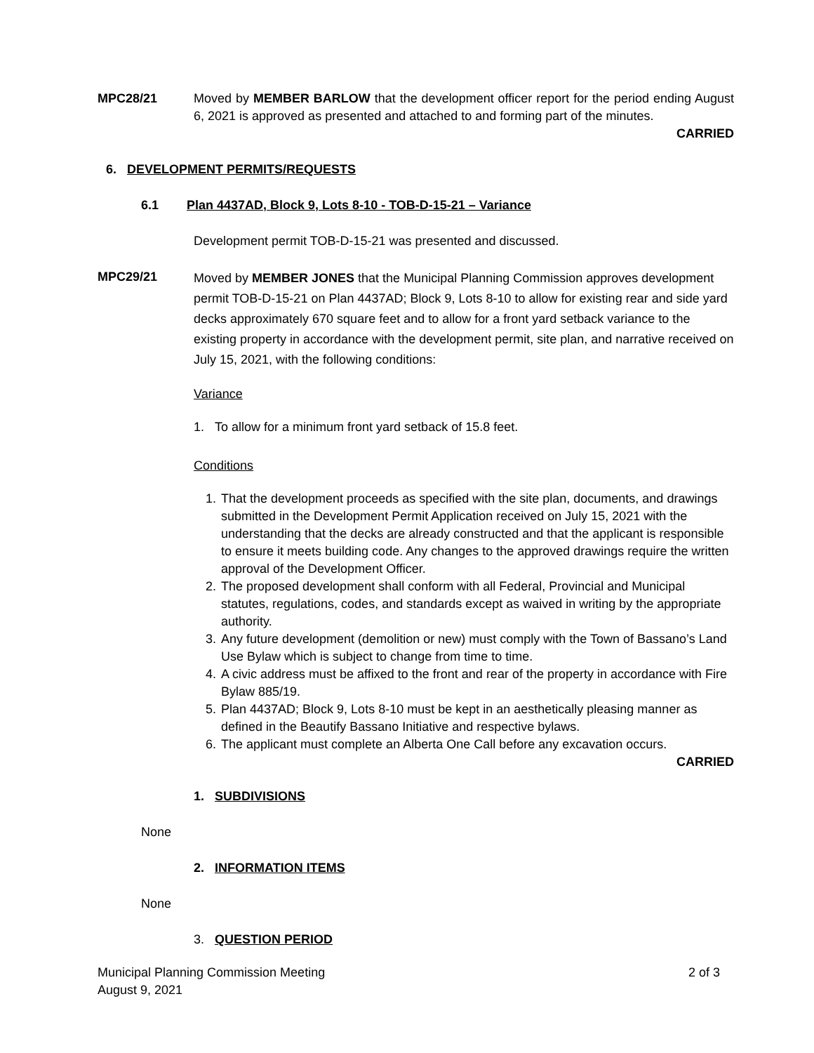MPC28/21 Moved by MEMBER BARLOW that the development officer report for the period ending August 6, 2021 is approved as presented and attached to and forming part of the minutes.
CARRIED
6. DEVELOPMENT PERMITS/REQUESTS
6.1 Plan 4437AD, Block 9, Lots 8-10 - TOB-D-15-21 – Variance
Development permit TOB-D-15-21 was presented and discussed.
MPC29/21
Moved by MEMBER JONES that the Municipal Planning Commission approves development permit TOB-D-15-21 on Plan 4437AD; Block 9, Lots 8-10 to allow for existing rear and side yard decks approximately 670 square feet and to allow for a front yard setback variance to the existing property in accordance with the development permit, site plan, and narrative received on July 15, 2021, with the following conditions:
Variance
1. To allow for a minimum front yard setback of 15.8 feet.
Conditions
1. That the development proceeds as specified with the site plan, documents, and drawings submitted in the Development Permit Application received on July 15, 2021 with the understanding that the decks are already constructed and that the applicant is responsible to ensure it meets building code. Any changes to the approved drawings require the written approval of the Development Officer.
2. The proposed development shall conform with all Federal, Provincial and Municipal statutes, regulations, codes, and standards except as waived in writing by the appropriate authority.
3. Any future development (demolition or new) must comply with the Town of Bassano’s Land Use Bylaw which is subject to change from time to time.
4. A civic address must be affixed to the front and rear of the property in accordance with Fire Bylaw 885/19.
5. Plan 4437AD; Block 9, Lots 8-10 must be kept in an aesthetically pleasing manner as defined in the Beautify Bassano Initiative and respective bylaws.
6. The applicant must complete an Alberta One Call before any excavation occurs.
CARRIED
1. SUBDIVISIONS
None
2. INFORMATION ITEMS
None
3. QUESTION PERIOD
Municipal Planning Commission Meeting
August 9, 2021
2 of 3